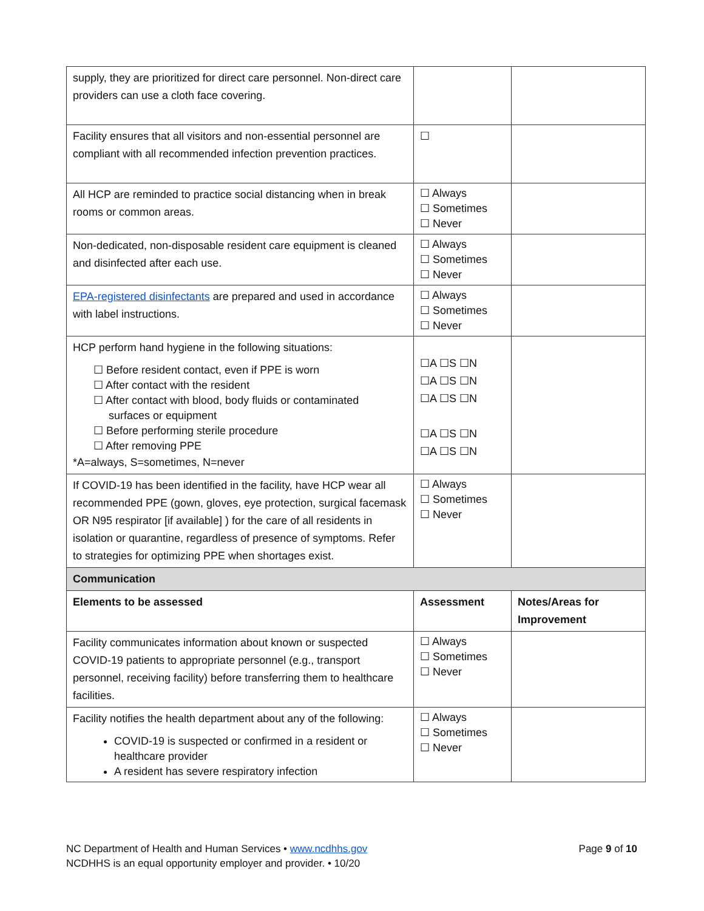| supply, they are prioritized for direct care personnel. Non-direct care providers can use a cloth face covering. | | |
| Facility ensures that all visitors and non-essential personnel are compliant with all recommended infection prevention practices. | ☐ | |
| All HCP are reminded to practice social distancing when in break rooms or common areas. | ☐ Always ☐ Sometimes ☐ Never | |
| Non-dedicated, non-disposable resident care equipment is cleaned and disinfected after each use. | ☐ Always ☐ Sometimes ☐ Never | |
| EPA-registered disinfectants are prepared and used in accordance with label instructions. | ☐ Always ☐ Sometimes ☐ Never | |
| HCP perform hand hygiene in the following situations: ☐ Before resident contact, even if PPE is worn ☐ After contact with the resident ☐ After contact with blood, body fluids or contaminated surfaces or equipment ☐ Before performing sterile procedure ☐ After removing PPE *A=always, S=sometimes, N=never | ☐A ☐S ☐N ☐A ☐S ☐N ☐A ☐S ☐N ☐A ☐S ☐N ☐A ☐S ☐N | |
| If COVID-19 has been identified in the facility, have HCP wear all recommended PPE (gown, gloves, eye protection, surgical facemask OR N95 respirator [if available] ) for the care of all residents in isolation or quarantine, regardless of presence of symptoms. Refer to strategies for optimizing PPE when shortages exist. | ☐ Always ☐ Sometimes ☐ Never | |
| Communication | | |
| Elements to be assessed | Assessment | Notes/Areas for Improvement |
| Facility communicates information about known or suspected COVID-19 patients to appropriate personnel (e.g., transport personnel, receiving facility) before transferring them to healthcare facilities. | ☐ Always ☐ Sometimes ☐ Never | |
| Facility notifies the health department about any of the following: COVID-19 is suspected or confirmed in a resident or healthcare provider A resident has severe respiratory infection | ☐ Always ☐ Sometimes ☐ Never | |
Page 9 of 10 NC Department of Health and Human Services • www.ncdhhs.gov
NCDHHS is an equal opportunity employer and provider. • 10/20